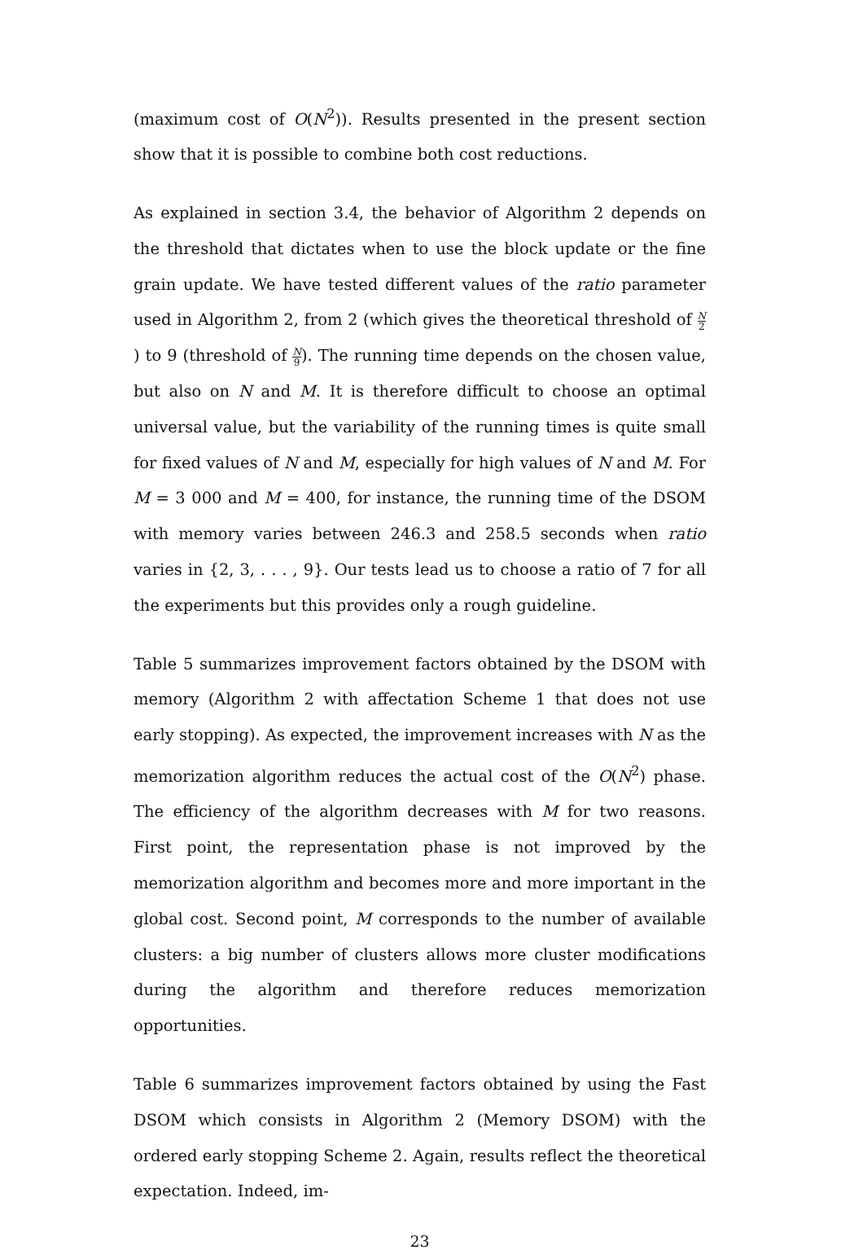(maximum cost of O(N<sup>2</sup>)). Results presented in the present section show that it is possible to combine both cost reductions.
As explained in section 3.4, the behavior of Algorithm 2 depends on the threshold that dictates when to use the block update or the fine grain update. We have tested different values of the ratio parameter used in Algorithm 2, from 2 (which gives the theoretical threshold of N 2) to 9 (threshold of N 9). The running time depends on the chosen value, but also on N and M. It is therefore difficult to choose an optimal universal value, but the variability of the running times is quite small for fixed values of N and M, especially for high values of N and M. For M = 3 000 and M = 400, for instance, the running time of the DSOM with memory varies between 246.3 and 258.5 seconds when ratio varies in {2, 3, . . . , 9}. Our tests lead us to choose a ratio of 7 for all the experiments but this provides only a rough guideline.
Table 5 summarizes improvement factors obtained by the DSOM with memory (Algorithm 2 with affectation Scheme 1 that does not use early stopping). As expected, the improvement increases with N as the memorization algorithm reduces the actual cost of the O(N<sup>2</sup>) phase. The efficiency of the algorithm decreases with M for two reasons. First point, the representation phase is not improved by the memorization algorithm and becomes more and more important in the global cost. Second point, M corresponds to the number of available clusters: a big number of clusters allows more cluster modifications during the algorithm and therefore reduces memorization opportunities.
Table 6 summarizes improvement factors obtained by using the Fast DSOM which consists in Algorithm 2 (Memory DSOM) with the ordered early stopping Scheme 2. Again, results reflect the theoretical expectation. Indeed, im-
23